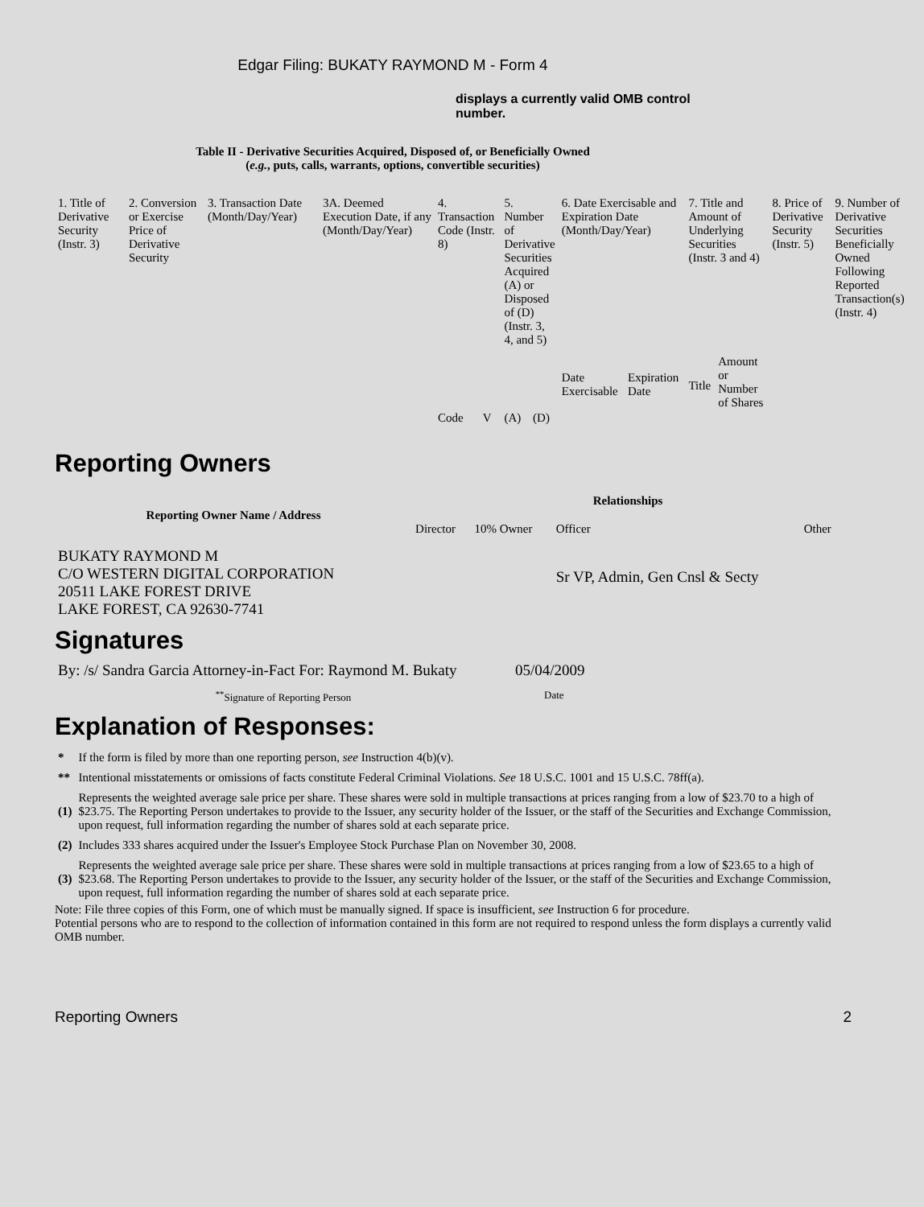Edgar Filing: BUKATY RAYMOND M - Form 4
displays a currently valid OMB control number.
Table II - Derivative Securities Acquired, Disposed of, or Beneficially Owned
(e.g., puts, calls, warrants, options, convertible securities)
| 1. Title of Derivative Security (Instr. 3) | 2. Conversion or Exercise Price of Derivative Security | 3. Transaction Date (Month/Day/Year) | 3A. Deemed Execution Date, if any (Month/Day/Year) | 4. Transaction Code (Instr. 8) | | 5. Number of Derivative Securities Acquired (A) or Disposed of (D) (Instr. 3, 4, and 5) | | 6. Date Exercisable and Expiration Date (Month/Day/Year) | | 7. Title and Amount of Underlying Securities (Instr. 3 and 4) | | 8. Price of Derivative Security (Instr. 5) | 9. Number of Derivative Securities Beneficially Owned Following Reported Transaction(s) (Instr. 4) |
| | | | | Code | V | (A) | (D) | Date Exercisable | Expiration Date | Title | Amount or Number of Shares | | |
Reporting Owners
| Reporting Owner Name / Address | Relationships | | | |
| --- | --- | --- | --- | --- |
| | Director | 10% Owner | Officer | Other |
| BUKATY RAYMOND M C/O WESTERN DIGITAL CORPORATION 20511 LAKE FOREST DRIVE LAKE FOREST, CA 92630-7741 | | | Sr VP, Admin, Gen Cnsl & Secty | |
Signatures
| By: /s/ Sandra Garcia Attorney-in-Fact For: Raymond M. Bukaty | 05/04/2009 |
| <sup>**</sup> Signature of Reporting Person | Date |
Explanation of Responses:
| * | If the form is filed by more than one reporting person, see Instruction 4(b)(v). |
| ** | Intentional misstatements or omissions of facts constitute Federal Criminal Violations. See 18 U.S.C. 1001 and 15 U.S.C. 78ff(a). |
| (1) | Represents the weighted average sale price per share. These shares were sold in multiple transactions at prices ranging from a low of $23.70 to a high of $23.75. The Reporting Person undertakes to provide to the Issuer, any security holder of the Issuer, or the staff of the Securities and Exchange Commission, upon request, full information regarding the number of shares sold at each separate price. |
| (2) | Includes 333 shares acquired under the Issuer's Employee Stock Purchase Plan on November 30, 2008. |
| (3) | Represents the weighted average sale price per share. These shares were sold in multiple transactions at prices ranging from a low of $23.65 to a high of $23.68. The Reporting Person undertakes to provide to the Issuer, any security holder of the Issuer, or the staff of the Securities and Exchange Commission, upon request, full information regarding the number of shares sold at each separate price. |
Note: File three copies of this Form, one of which must be manually signed. If space is insufficient, see Instruction 6 for procedure.
Potential persons who are to respond to the collection of information contained in this form are not required to respond unless the form displays a currently valid OMB number.
Reporting Owners 2